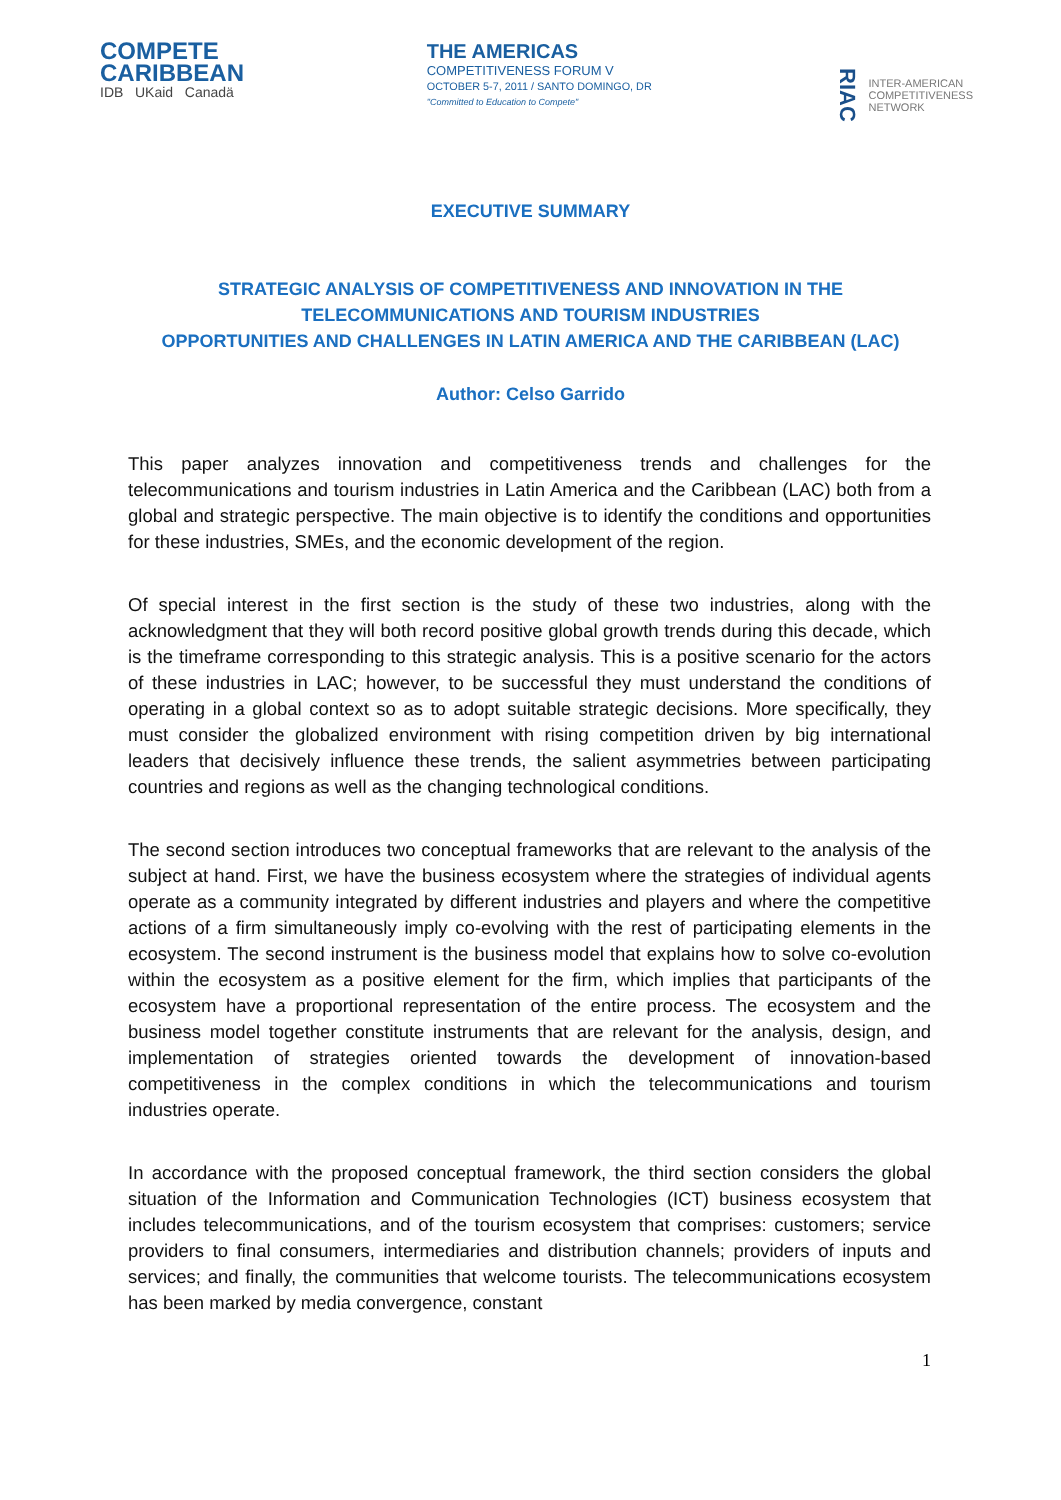COMPETE
CARIBBEAN
IDB UKaid Canadä
THE AMERICAS
COMPETITIVENESS FORUM V
OCTOBER 5-7, 2011 / SANTO DOMINGO, DR
"Committed to Education to Compete"
RIAC
INTER-AMERICAN
COMPETITIVENESS
NETWORK
EXECUTIVE SUMMARY
STRATEGIC ANALYSIS OF COMPETITIVENESS AND INNOVATION IN THE
TELECOMMUNICATIONS AND TOURISM INDUSTRIES
OPPORTUNITIES AND CHALLENGES IN LATIN AMERICA AND THE CARIBBEAN (LAC)
Author: Celso Garrido
This paper analyzes innovation and competitiveness trends and challenges for the telecommunications and tourism industries in Latin America and the Caribbean (LAC) both from a global and strategic perspective. The main objective is to identify the conditions and opportunities for these industries, SMEs, and the economic development of the region.
Of special interest in the first section is the study of these two industries, along with the acknowledgment that they will both record positive global growth trends during this decade, which is the timeframe corresponding to this strategic analysis. This is a positive scenario for the actors of these industries in LAC; however, to be successful they must understand the conditions of operating in a global context so as to adopt suitable strategic decisions. More specifically, they must consider the globalized environment with rising competition driven by big international leaders that decisively influence these trends, the salient asymmetries between participating countries and regions as well as the changing technological conditions.
The second section introduces two conceptual frameworks that are relevant to the analysis of the subject at hand. First, we have the business ecosystem where the strategies of individual agents operate as a community integrated by different industries and players and where the competitive actions of a firm simultaneously imply co-evolving with the rest of participating elements in the ecosystem. The second instrument is the business model that explains how to solve co-evolution within the ecosystem as a positive element for the firm, which implies that participants of the ecosystem have a proportional representation of the entire process. The ecosystem and the business model together constitute instruments that are relevant for the analysis, design, and implementation of strategies oriented towards the development of innovation-based competitiveness in the complex conditions in which the telecommunications and tourism industries operate.
In accordance with the proposed conceptual framework, the third section considers the global situation of the Information and Communication Technologies (ICT) business ecosystem that includes telecommunications, and of the tourism ecosystem that comprises: customers; service providers to final consumers, intermediaries and distribution channels; providers of inputs and services; and finally, the communities that welcome tourists. The telecommunications ecosystem has been marked by media convergence, constant
1